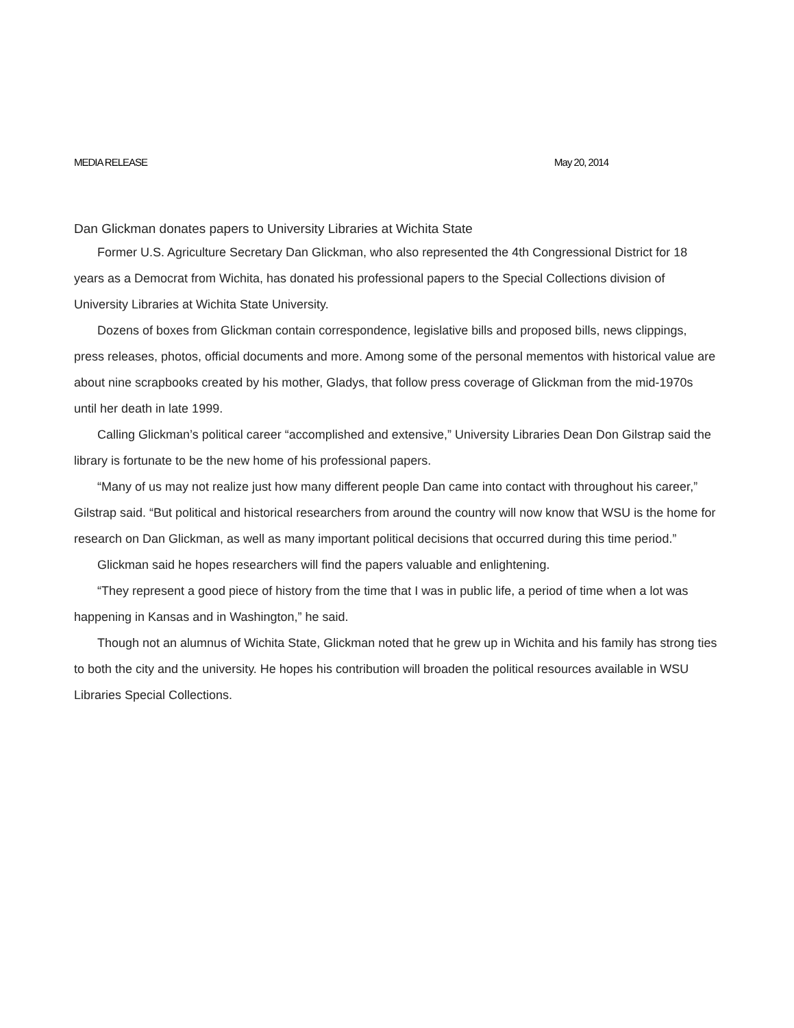MEDIA RELEASE May 20, 2014
Dan Glickman donates papers to University Libraries at Wichita State
Former U.S. Agriculture Secretary Dan Glickman, who also represented the 4th Congressional District for 18 years as a Democrat from Wichita, has donated his professional papers to the Special Collections division of University Libraries at Wichita State University.
Dozens of boxes from Glickman contain correspondence, legislative bills and proposed bills, news clippings, press releases, photos, official documents and more. Among some of the personal mementos with historical value are about nine scrapbooks created by his mother, Gladys, that follow press coverage of Glickman from the mid-1970s until her death in late 1999.
Calling Glickman’s political career “accomplished and extensive,” University Libraries Dean Don Gilstrap said the library is fortunate to be the new home of his professional papers.
“Many of us may not realize just how many different people Dan came into contact with throughout his career,” Gilstrap said. “But political and historical researchers from around the country will now know that WSU is the home for research on Dan Glickman, as well as many important political decisions that occurred during this time period.”
Glickman said he hopes researchers will find the papers valuable and enlightening.
“They represent a good piece of history from the time that I was in public life, a period of time when a lot was happening in Kansas and in Washington,” he said.
Though not an alumnus of Wichita State, Glickman noted that he grew up in Wichita and his family has strong ties to both the city and the university. He hopes his contribution will broaden the political resources available in WSU Libraries Special Collections.